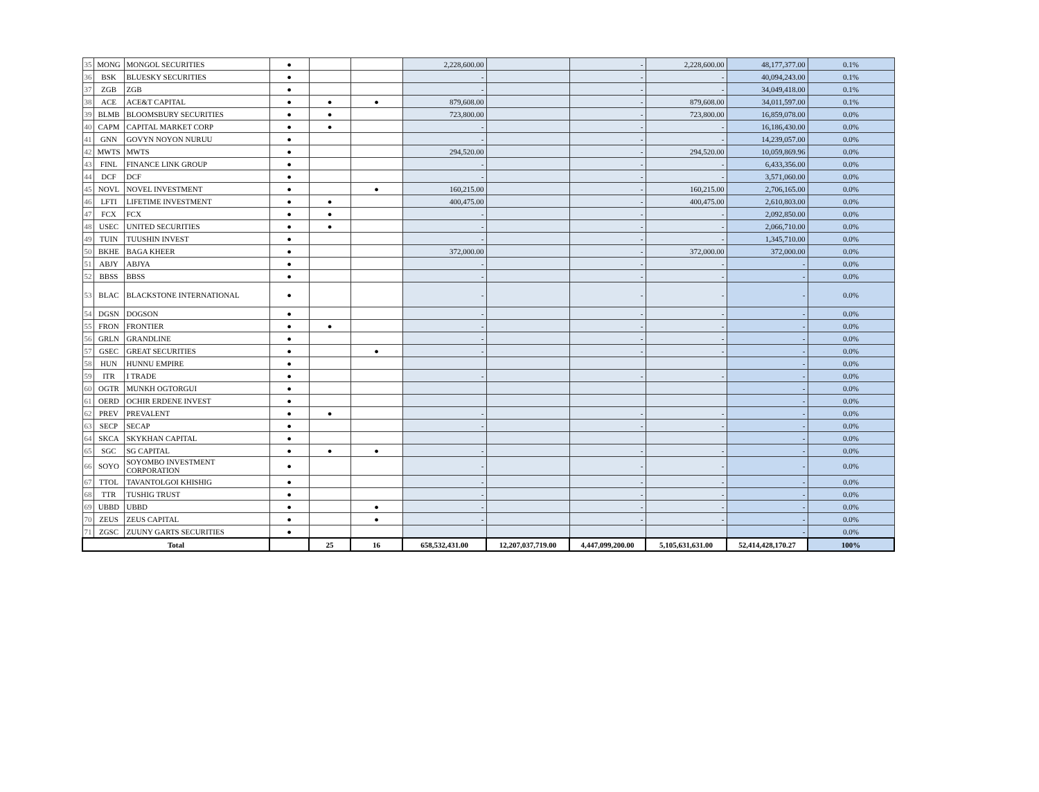| 35 | MONG | MONGOL SECURITIES | ● | | | 2,228,600.00 | | - | 2,228,600.00 | 48,177,377.00 | 0.1% |
| 36 | BSK | BLUESKY SECURITIES | ● | | | - | | - | - | 40,094,243.00 | 0.1% |
| 37 | ZGB | ZGB | ● | | | - | | - | - | 34,049,418.00 | 0.1% |
| 38 | ACE | ACE&T CAPITAL | ● | ● | ● | 879,608.00 | | - | 879,608.00 | 34,011,597.00 | 0.1% |
| 39 | BLMB | BLOOMSBURY SECURITIES | ● | ● | | 723,800.00 | | - | 723,800.00 | 16,859,078.00 | 0.0% |
| 40 | CAPM | CAPITAL MARKET CORP | ● | ● | | - | | - | - | 16,186,430.00 | 0.0% |
| 41 | GNN | GOVYN NOYON NURUU | ● | | | - | | - | - | 14,239,057.00 | 0.0% |
| 42 | MWTS | MWTS | ● | | | 294,520.00 | | - | 294,520.00 | 10,059,869.96 | 0.0% |
| 43 | FINL | FINANCE LINK GROUP | ● | | | - | | - | - | 6,433,356.00 | 0.0% |
| 44 | DCF | DCF | ● | | | - | | - | - | 3,571,060.00 | 0.0% |
| 45 | NOVL | NOVEL INVESTMENT | ● | | ● | 160,215.00 | | - | 160,215.00 | 2,706,165.00 | 0.0% |
| 46 | LFTI | LIFETIME INVESTMENT | ● | ● | | 400,475.00 | | - | 400,475.00 | 2,610,803.00 | 0.0% |
| 47 | FCX | FCX | ● | ● | | - | | - | - | 2,092,850.00 | 0.0% |
| 48 | USEC | UNITED SECURITIES | ● | ● | | - | | - | - | 2,066,710.00 | 0.0% |
| 49 | TUIN | TUUSHIN INVEST | ● | | | - | | - | - | 1,345,710.00 | 0.0% |
| 50 | BKHE | BAGA KHEER | ● | | | 372,000.00 | | - | 372,000.00 | 372,000.00 | 0.0% |
| 51 | ABJY | ABJYA | ● | | | - | | - | - | - | 0.0% |
| 52 | BBSS | BBSS | ● | | | - | | - | - | - | 0.0% |
| 53 | BLAC | BLACKSTONE INTERNATIONAL | ● | | | - | | - | - | - | 0.0% |
| 54 | DGSN | DOGSON | ● | | | - | | - | - | - | 0.0% |
| 55 | FRON | FRONTIER | ● | ● | | - | | - | - | - | 0.0% |
| 56 | GRLN | GRANDLINE | ● | | | - | | - | - | - | 0.0% |
| 57 | GSEC | GREAT SECURITIES | ● | | ● | - | | - | - | - | 0.0% |
| 58 | HUN | HUNNU EMPIRE | ● | | | | | | | - | 0.0% |
| 59 | ITR | I TRADE | ● | | | - | | - | - | - | 0.0% |
| 60 | OGTR | MUNKH OGTORGUI | ● | | | | | | | - | 0.0% |
| 61 | OERD | OCHIR ERDENE INVEST | ● | | | | | | | - | 0.0% |
| 62 | PREV | PREVALENT | ● | ● | | - | | - | - | - | 0.0% |
| 63 | SECP | SECAP | ● | | | - | | - | - | - | 0.0% |
| 64 | SKCA | SKYKHAN CAPITAL | ● | | | | | | | - | 0.0% |
| 65 | SGC | SG CAPITAL | ● | ● | ● | - | | - | - | - | 0.0% |
| 66 | SOYO | SOYOMBO INVESTMENT CORPORATION | ● | | | - | | - | - | - | 0.0% |
| 67 | TTOL | TAVANTOLGOI KHISHIG | ● | | | - | | - | - | - | 0.0% |
| 68 | TTR | TUSHIG TRUST | ● | | | - | | - | - | - | 0.0% |
| 69 | UBBD | UBBD | ● | | ● | - | | - | - | - | 0.0% |
| 70 | ZEUS | ZEUS CAPITAL | ● | | ● | - | | - | - | - | 0.0% |
| 71 | ZGSC | ZUUNY GARTS SECURITIES | ● | | | | | | | - | 0.0% |
| Total | | | | 25 | 16 | 658,532,431.00 | 12,207,037,719.00 | 4,447,099,200.00 | 5,105,631,631.00 | 52,414,428,170.27 | 100% |